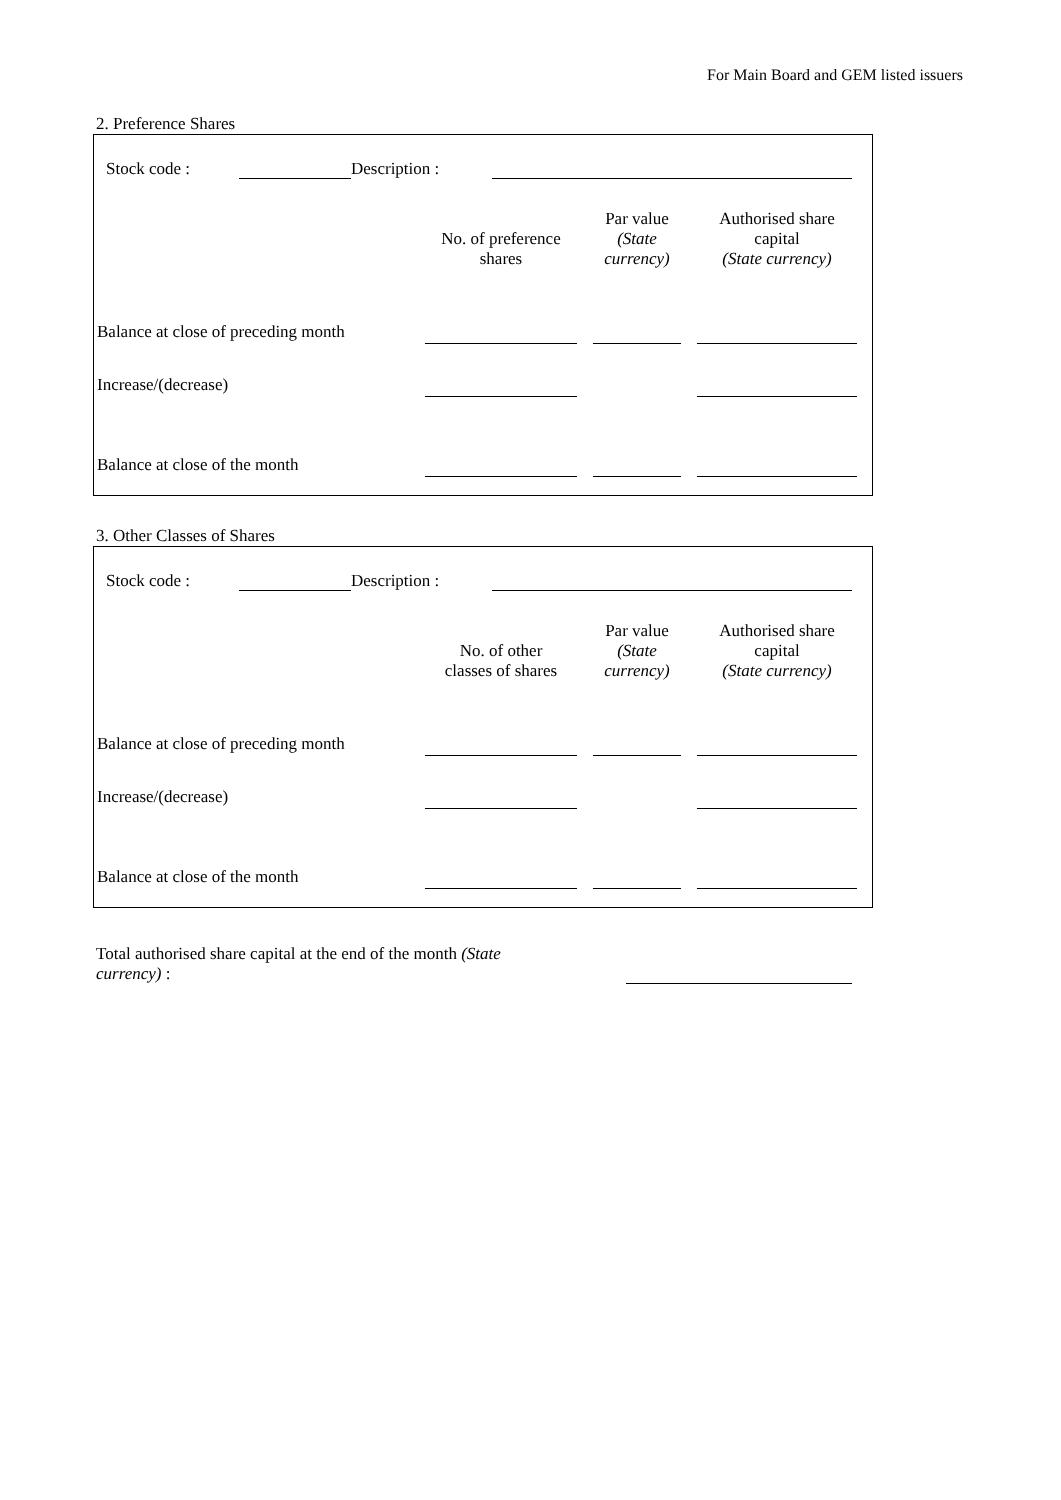For Main Board and GEM listed issuers
2. Preference Shares
Stock code : Description :
| | No. of preference shares | Par value (State currency) | Authorised share capital (State currency) |
| --- | --- | --- | --- |
| Balance at close of preceding month | | | |
| Increase/(decrease) | | | |
| Balance at close of the month | | | |
3. Other Classes of Shares
Stock code : Description :
| | No. of other classes of shares | Par value (State currency) | Authorised share capital (State currency) |
| --- | --- | --- | --- |
| Balance at close of preceding month | | | |
| Increase/(decrease) | | | |
| Balance at close of the month | | | |
Total authorised share capital at the end of the month (State currency) :